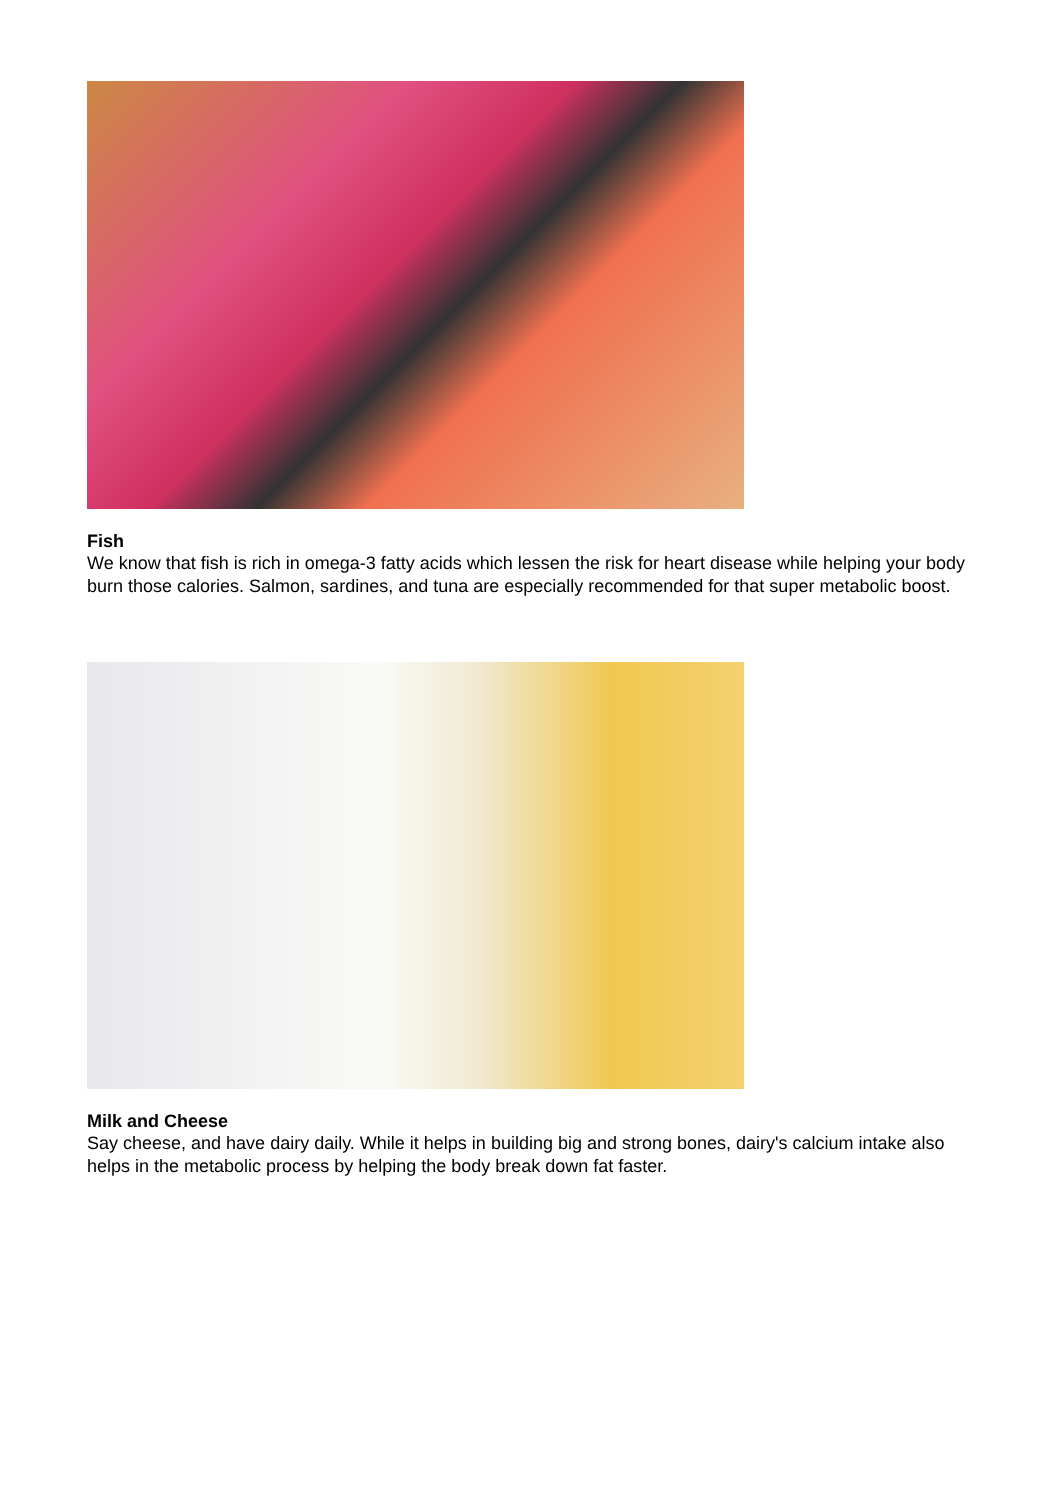Fish
We know that fish is rich in omega-3 fatty acids which lessen the risk for heart disease while helping your body burn those calories. Salmon, sardines, and tuna are especially recommended for that super metabolic boost.
Milk and Cheese
Say cheese, and have dairy daily. While it helps in building big and strong bones, dairy's calcium intake also helps in the metabolic process by helping the body break down fat faster.